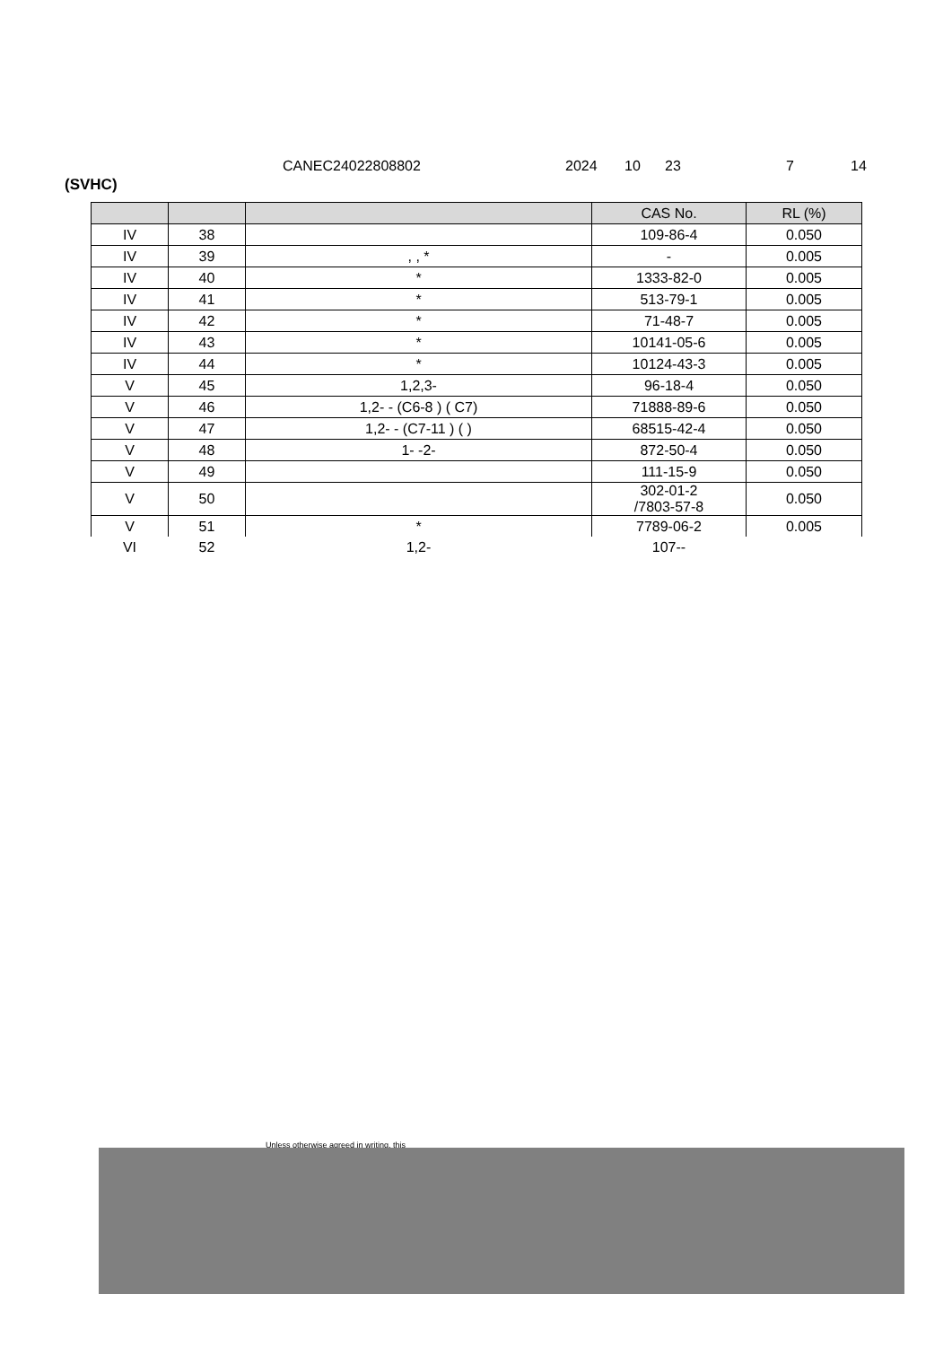CANEC24022808802 2024 10 23 7 14
(SVHC)
| | | | CAS No. | RL (%) |
| --- | --- | --- | --- | --- |
| IV | 38 | | 109-86-4 | 0.050 |
| IV | 39 | , , * | - | 0.005 |
| IV | 40 | * | 1333-82-0 | 0.005 |
| IV | 41 | * | 513-79-1 | 0.005 |
| IV | 42 | * | 71-48-7 | 0.005 |
| IV | 43 | * | 10141-05-6 | 0.005 |
| IV | 44 | * | 10124-43-3 | 0.005 |
| V | 45 | 1,2,3- | 96-18-4 | 0.050 |
| V | 46 | 1,2- - (C6-8 ) ( C7) | 71888-89-6 | 0.050 |
| V | 47 | 1,2- - (C7-11 ) ( ) | 68515-42-4 | 0.050 |
| V | 48 | 1- -2- | 872-50-4 | 0.050 |
| V | 49 | | 111-15-9 | 0.050 |
| V | 50 | | 302-01-2 /7803-57-8 | 0.050 |
| V | 51 | * | 7789-06-2 | 0.005 |
| VI | 52 | 1,2- | 107-- | |
Unless otherwise agreed in writing, this